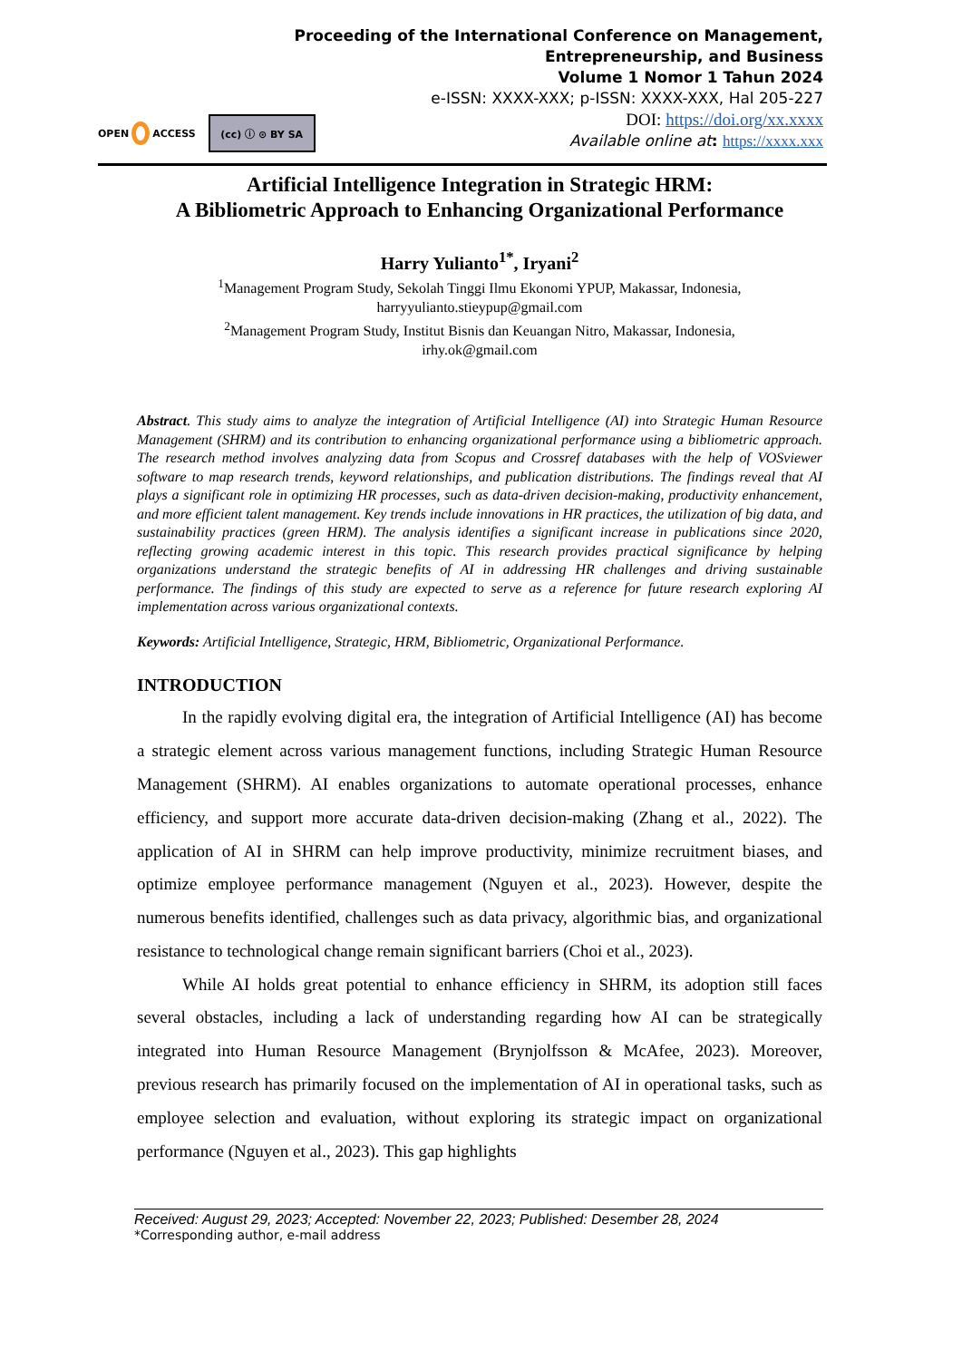Proceeding of the International Conference on Management,
Entrepreneurship, and Business
Volume 1 Nomor 1 Tahun 2024
e-ISSN: XXXX-XXX; p-ISSN: XXXX-XXX, Hal 205-227
DOI: https://doi.org/xx.xxxx
Available online at: https://xxxx.xxx
OPEN ACCESS
(cc) ⓘ ⊙ BY SA
Artificial Intelligence Integration in Strategic HRM:
A Bibliometric Approach to Enhancing Organizational Performance
Harry Yulianto<sup>1*</sup>, Iryani<sup>2</sup>
<sup>1</sup> Management Program Study, Sekolah Tinggi Ilmu Ekonomi YPUP, Makassar, Indonesia,
harryyulianto.stieypup@gmail.com
<sup>2</sup> Management Program Study, Institut Bisnis dan Keuangan Nitro, Makassar, Indonesia,
irhy.ok@gmail.com
Abstract. This study aims to analyze the integration of Artificial Intelligence (AI) into Strategic Human Resource Management (SHRM) and its contribution to enhancing organizational performance using a bibliometric approach. The research method involves analyzing data from Scopus and Crossref databases with the help of VOSviewer software to map research trends, keyword relationships, and publication distributions. The findings reveal that AI plays a significant role in optimizing HR processes, such as data-driven decision-making, productivity enhancement, and more efficient talent management. Key trends include innovations in HR practices, the utilization of big data, and sustainability practices (green HRM). The analysis identifies a significant increase in publications since 2020, reflecting growing academic interest in this topic. This research provides practical significance by helping organizations understand the strategic benefits of AI in addressing HR challenges and driving sustainable performance. The findings of this study are expected to serve as a reference for future research exploring AI implementation across various organizational contexts.
Keywords: Artificial Intelligence, Strategic, HRM, Bibliometric, Organizational Performance.
INTRODUCTION
In the rapidly evolving digital era, the integration of Artificial Intelligence (AI) has become a strategic element across various management functions, including Strategic Human Resource Management (SHRM). AI enables organizations to automate operational processes, enhance efficiency, and support more accurate data-driven decision-making (Zhang et al., 2022). The application of AI in SHRM can help improve productivity, minimize recruitment biases, and optimize employee performance management (Nguyen et al., 2023). However, despite the numerous benefits identified, challenges such as data privacy, algorithmic bias, and organizational resistance to technological change remain significant barriers (Choi et al., 2023).
While AI holds great potential to enhance efficiency in SHRM, its adoption still faces several obstacles, including a lack of understanding regarding how AI can be strategically integrated into Human Resource Management (Brynjolfsson & McAfee, 2023). Moreover, previous research has primarily focused on the implementation of AI in operational tasks, such as employee selection and evaluation, without exploring its strategic impact on organizational performance (Nguyen et al., 2023). This gap highlights
Received: August 29, 2023; Accepted: November 22, 2023; Published: Desember 28, 2024
*Corresponding author, e-mail address